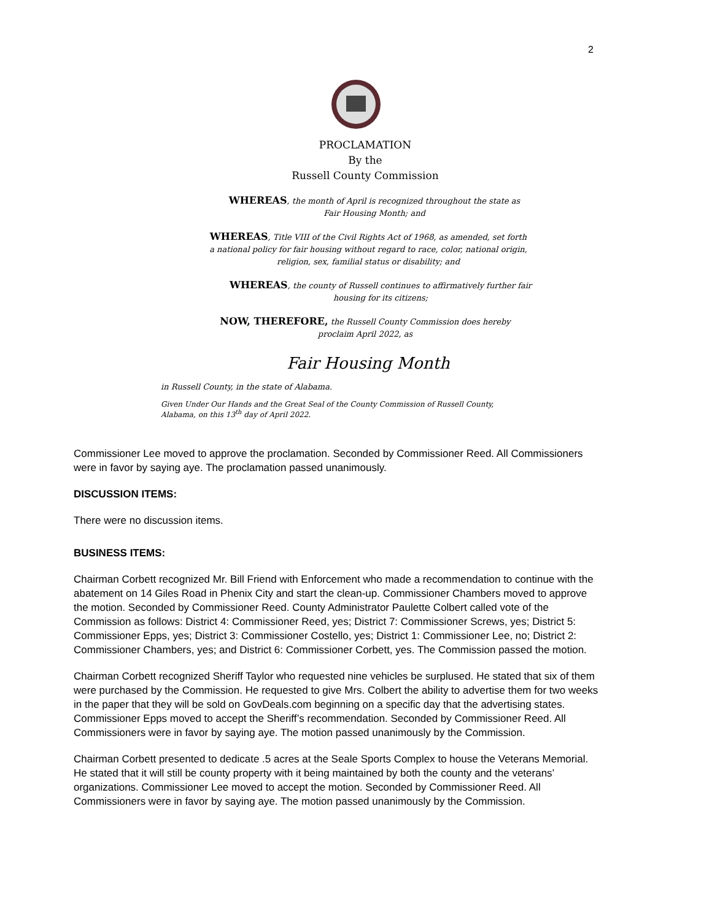2
PROCLAMATION
By the
Russell County Commission
WHEREAS, the month of April is recognized throughout the state as
Fair Housing Month; and
WHEREAS, Title VIII of the Civil Rights Act of 1968, as amended, set forth
a national policy for fair housing without regard to race, color, national origin,
religion, sex, familial status or disability; and
WHEREAS, the county of Russell continues to affirmatively further fair
housing for its citizens;
NOW, THEREFORE, the Russell County Commission does hereby
proclaim April 2022, as
Fair Housing Month
in Russell County, in the state of Alabama.
Given Under Our Hands and the Great Seal of the County Commission of Russell County, Alabama, on this 13<sup>th</sup> day of April 2022.
Commissioner Lee moved to approve the proclamation. Seconded by Commissioner Reed. All Commissioners were in favor by saying aye. The proclamation passed unanimously.
DISCUSSION ITEMS:
There were no discussion items.
BUSINESS ITEMS:
Chairman Corbett recognized Mr. Bill Friend with Enforcement who made a recommendation to continue with the abatement on 14 Giles Road in Phenix City and start the clean-up. Commissioner Chambers moved to approve the motion. Seconded by Commissioner Reed. County Administrator Paulette Colbert called vote of the Commission as follows: District 4: Commissioner Reed, yes; District 7: Commissioner Screws, yes; District 5: Commissioner Epps, yes; District 3: Commissioner Costello, yes; District 1: Commissioner Lee, no; District 2: Commissioner Chambers, yes; and District 6: Commissioner Corbett, yes. The Commission passed the motion.
Chairman Corbett recognized Sheriff Taylor who requested nine vehicles be surplused. He stated that six of them were purchased by the Commission. He requested to give Mrs. Colbert the ability to advertise them for two weeks in the paper that they will be sold on GovDeals.com beginning on a specific day that the advertising states. Commissioner Epps moved to accept the Sheriff’s recommendation. Seconded by Commissioner Reed. All Commissioners were in favor by saying aye. The motion passed unanimously by the Commission.
Chairman Corbett presented to dedicate .5 acres at the Seale Sports Complex to house the Veterans Memorial. He stated that it will still be county property with it being maintained by both the county and the veterans’ organizations. Commissioner Lee moved to accept the motion. Seconded by Commissioner Reed. All Commissioners were in favor by saying aye. The motion passed unanimously by the Commission.